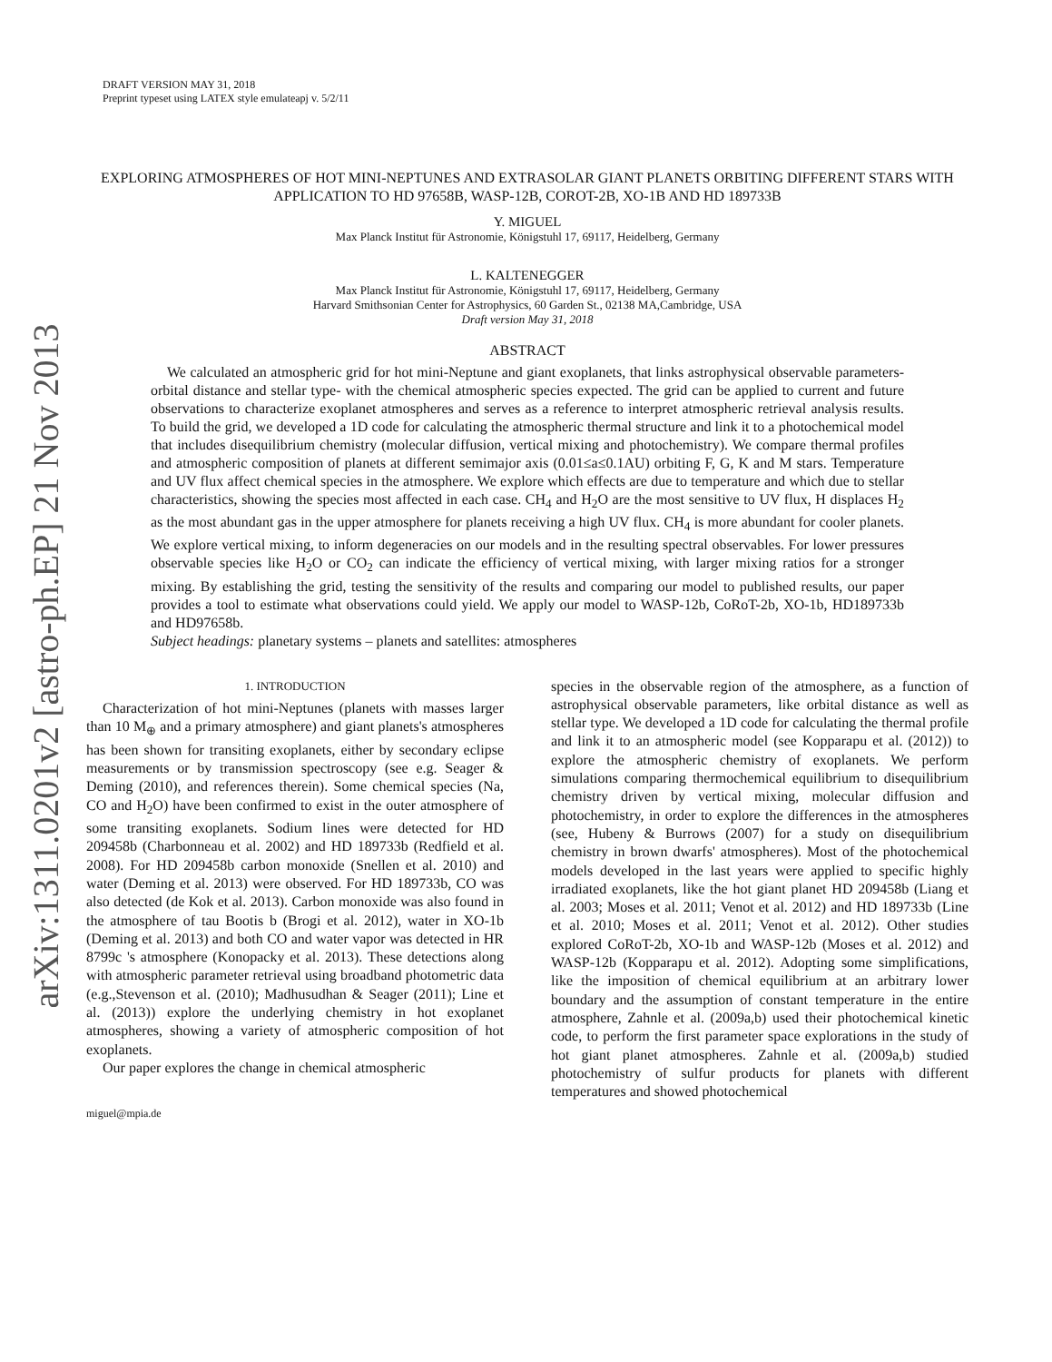arXiv:1311.0201v2 [astro-ph.EP] 21 Nov 2013
DRAFT VERSION MAY 31, 2018
Preprint typeset using LATEX style emulateapj v. 5/2/11
EXPLORING ATMOSPHERES OF HOT MINI-NEPTUNES AND EXTRASOLAR GIANT PLANETS ORBITING DIFFERENT STARS WITH APPLICATION TO HD 97658B, WASP-12B, COROT-2B, XO-1B AND HD 189733B
Y. MIGUEL
Max Planck Institut für Astronomie, Königstuhl 17, 69117, Heidelberg, Germany
L. KALTENEGGER
Max Planck Institut für Astronomie, Königstuhl 17, 69117, Heidelberg, Germany
Harvard Smithsonian Center for Astrophysics, 60 Garden St., 02138 MA,Cambridge, USA
Draft version May 31, 2018
ABSTRACT
We calculated an atmospheric grid for hot mini-Neptune and giant exoplanets, that links astrophysical observable parameters- orbital distance and stellar type- with the chemical atmospheric species expected. The grid can be applied to current and future observations to characterize exoplanet atmospheres and serves as a reference to interpret atmospheric retrieval analysis results. To build the grid, we developed a 1D code for calculating the atmospheric thermal structure and link it to a photochemical model that includes disequilibrium chemistry (molecular diffusion, vertical mixing and photochemistry). We compare thermal profiles and atmospheric composition of planets at different semimajor axis (0.01≤a≤0.1AU) orbiting F, G, K and M stars. Temperature and UV flux affect chemical species in the atmosphere. We explore which effects are due to temperature and which due to stellar characteristics, showing the species most affected in each case. CH<sub>4</sub> and H<sub>2</sub>O are the most sensitive to UV flux, H displaces H<sub>2</sub> as the most abundant gas in the upper atmosphere for planets receiving a high UV flux. CH<sub>4</sub> is more abundant for cooler planets. We explore vertical mixing, to inform degeneracies on our models and in the resulting spectral observables. For lower pressures observable species like H<sub>2</sub>O or CO<sub>2</sub> can indicate the efficiency of vertical mixing, with larger mixing ratios for a stronger mixing. By establishing the grid, testing the sensitivity of the results and comparing our model to published results, our paper provides a tool to estimate what observations could yield. We apply our model to WASP-12b, CoRoT-2b, XO-1b, HD189733b and HD97658b.
Subject headings: planetary systems – planets and satellites: atmospheres
1. INTRODUCTION
Characterization of hot mini-Neptunes (planets with masses larger than 10 M<sub>⊕</sub> and a primary atmosphere) and giant planets's atmospheres has been shown for transiting exoplanets, either by secondary eclipse measurements or by transmission spectroscopy (see e.g. Seager & Deming (2010), and references therein). Some chemical species (Na, CO and H<sub>2</sub>O) have been confirmed to exist in the outer atmosphere of some transiting exoplanets. Sodium lines were detected for HD 209458b (Charbonneau et al. 2002) and HD 189733b (Redfield et al. 2008). For HD 209458b carbon monoxide (Snellen et al. 2010) and water (Deming et al. 2013) were observed. For HD 189733b, CO was also detected (de Kok et al. 2013). Carbon monoxide was also found in the atmosphere of tau Bootis b (Brogi et al. 2012), water in XO-1b (Deming et al. 2013) and both CO and water vapor was detected in HR 8799c 's atmosphere (Konopacky et al. 2013). These detections along with atmospheric parameter retrieval using broadband photometric data (e.g.,Stevenson et al. (2010); Madhusudhan & Seager (2011); Line et al. (2013)) explore the underlying chemistry in hot exoplanet atmospheres, showing a variety of atmospheric composition of hot exoplanets.
Our paper explores the change in chemical atmospheric
miguel@mpia.de
species in the observable region of the atmosphere, as a function of astrophysical observable parameters, like orbital distance as well as stellar type. We developed a 1D code for calculating the thermal profile and link it to an atmospheric model (see Kopparapu et al. (2012)) to explore the atmospheric chemistry of exoplanets. We perform simulations comparing thermochemical equilibrium to disequilibrium chemistry driven by vertical mixing, molecular diffusion and photochemistry, in order to explore the differences in the atmospheres (see, Hubeny & Burrows (2007) for a study on disequilibrium chemistry in brown dwarfs' atmospheres). Most of the photochemical models developed in the last years were applied to specific highly irradiated exoplanets, like the hot giant planet HD 209458b (Liang et al. 2003; Moses et al. 2011; Venot et al. 2012) and HD 189733b (Line et al. 2010; Moses et al. 2011; Venot et al. 2012). Other studies explored CoRoT-2b, XO-1b and WASP-12b (Moses et al. 2012) and WASP-12b (Kopparapu et al. 2012). Adopting some simplifications, like the imposition of chemical equilibrium at an arbitrary lower boundary and the assumption of constant temperature in the entire atmosphere, Zahnle et al. (2009a,b) used their photochemical kinetic code, to perform the first parameter space explorations in the study of hot giant planet atmospheres. Zahnle et al. (2009a,b) studied photochemistry of sulfur products for planets with different temperatures and showed photochemical